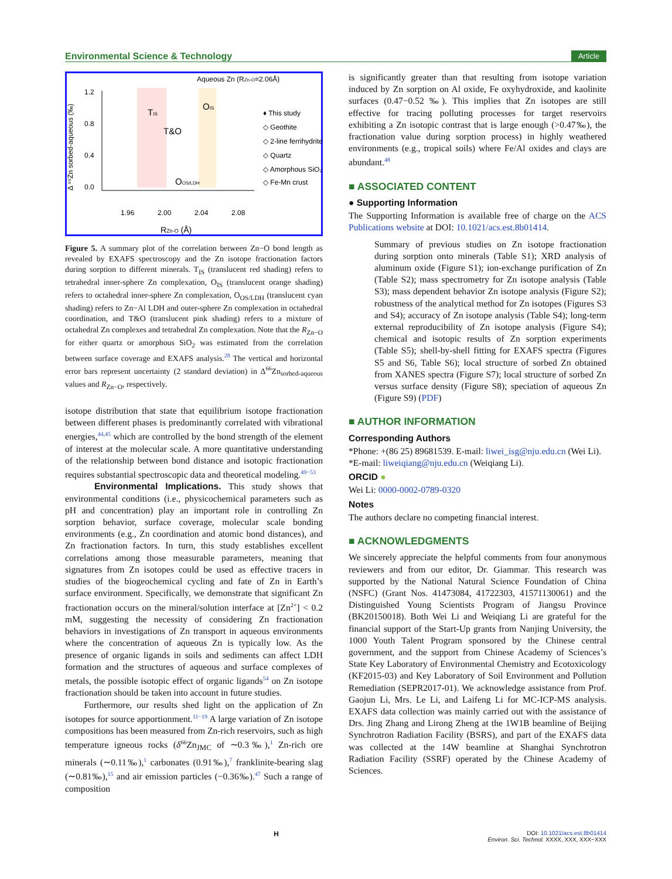Environmental Science & Technology Article
1.2
0.8
0.4
0.0
1.96
2.00
2.04
2.08
Aqueous Zn (RZn-O=2.06Å)
TIS
T&O
OIS
OOS/LDH
RZn-O (Å)
Δ ⁶⁶Zn sorbed-aqueous (‰)
♦ This study
◇ Geothite
◇ 2-line ferrihydrite
◇ Quartz
◇ Amorphous SiO₂
◇ Fe-Mn crust
Figure 5. A summary plot of the correlation between Zn−O bond length as revealed by EXAFS spectroscopy and the Zn isotope fractionation factors during sorption to different minerals. T<sub>IS</sub> (translucent red shading) refers to tetrahedral inner-sphere Zn complexation, O<sub>IS</sub> (translucent orange shading) refers to octahedral inner-sphere Zn complexation, O<sub>OS/LDH</sub> (translucent cyan shading) refers to Zn−Al LDH and outer-sphere Zn complexation in octahedral coordination, and T&O (translucent pink shading) refers to a mixture of octahedral Zn complexes and tetrahedral Zn complexation. Note that the R<sub>Zn−O</sub> for either quartz or amorphous SiO<sub>2</sub> was estimated from the correlation between surface coverage and EXAFS analysis.<sup>28</sup> The vertical and horizontal error bars represent uncertainty (2 standard deviation) in Δ<sup>66</sup>Zn<sub>sorbed-aqueous</sub> values and R<sub>Zn−O</sub>, respectively.
isotope distribution that state that equilibrium isotope fractionation between different phases is predominantly correlated with vibrational energies,<sup>44,45</sup> which are controlled by the bond strength of the element of interest at the molecular scale. A more quantitative understanding of the relationship between bond distance and isotopic fractionation requires substantial spectroscopic data and theoretical modeling.<sup>49−53</sup>
Environmental Implications. This study shows that environmental conditions (i.e., physicochemical parameters such as pH and concentration) play an important role in controlling Zn sorption behavior, surface coverage, molecular scale bonding environments (e.g., Zn coordination and atomic bond distances), and Zn fractionation factors. In turn, this study establishes excellent correlations among those measurable parameters, meaning that signatures from Zn isotopes could be used as effective tracers in studies of the biogeochemical cycling and fate of Zn in Earth’s surface environment. Specifically, we demonstrate that significant Zn fractionation occurs on the mineral/solution interface at [Zn<sup>2+</sup>] < 0.2 mM, suggesting the necessity of considering Zn fractionation behaviors in investigations of Zn transport in aqueous environments where the concentration of aqueous Zn is typically low. As the presence of organic ligands in soils and sediments can affect LDH formation and the structures of aqueous and surface complexes of metals, the possible isotopic effect of organic ligands<sup>54</sup> on Zn isotope fractionation should be taken into account in future studies.
Furthermore, our results shed light on the application of Zn isotopes for source apportionment.<sup>11−19</sup> A large variation of Zn isotope compositions has been measured from Zn-rich reservoirs, such as high temperature igneous rocks (δ<sup>66</sup>Zn<sub>JMC</sub> of ∼0.3‰),<sup>1</sup> Zn-rich ore minerals (∼0.11‰),<sup>1</sup> carbonates (0.91‰),<sup>7</sup> franklinite-bearing slag (∼0.81‰),<sup>15</sup> and air emission particles (−0.36‰).<sup>47</sup> Such a range of composition
is significantly greater than that resulting from isotope variation induced by Zn sorption on Al oxide, Fe oxyhydroxide, and kaolinite surfaces (0.47−0.52 ‰). This implies that Zn isotopes are still effective for tracing polluting processes for target reservoirs exhibiting a Zn isotopic contrast that is large enough (>0.47‰), the fractionation value during sorption process) in highly weathered environments (e.g., tropical soils) where Fe/Al oxides and clays are abundant.<sup>48</sup>
■ ASSOCIATED CONTENT
● Supporting Information
The Supporting Information is available free of charge on the ACS Publications website at DOI: 10.1021/acs.est.8b01414.
Summary of previous studies on Zn isotope fractionation during sorption onto minerals (Table S1); XRD analysis of aluminum oxide (Figure S1); ion-exchange purification of Zn (Table S2); mass spectrometry for Zn isotope analysis (Table S3); mass dependent behavior Zn isotope analysis (Figure S2); robustness of the analytical method for Zn isotopes (Figures S3 and S4); accuracy of Zn isotope analysis (Table S4); long-term external reproducibility of Zn isotope analysis (Figure S4); chemical and isotopic results of Zn sorption experiments (Table S5); shell-by-shell fitting for EXAFS spectra (Figures S5 and S6, Table S6); local structure of sorbed Zn obtained from XANES spectra (Figure S7); local structure of sorbed Zn versus surface density (Figure S8); speciation of aqueous Zn (Figure S9) (PDF)
■ AUTHOR INFORMATION
Corresponding Authors
*Phone: +(86 25) 89681539. E-mail: liwei_isg@nju.edu.cn (Wei Li).
*E-mail: liweiqiang@nju.edu.cn (Weiqiang Li).
ORCID ●
Wei Li: 0000-0002-0789-0320
Notes
The authors declare no competing financial interest.
■ ACKNOWLEDGMENTS
We sincerely appreciate the helpful comments from four anonymous reviewers and from our editor, Dr. Giammar. This research was supported by the National Natural Science Foundation of China (NSFC) (Grant Nos. 41473084, 41722303, 41571130061) and the Distinguished Young Scientists Program of Jiangsu Province (BK20150018). Both Wei Li and Weiqiang Li are grateful for the financial support of the Start-Up grants from Nanjing University, the 1000 Youth Talent Program sponsored by the Chinese central government, and the support from Chinese Academy of Sciences’s State Key Laboratory of Environmental Chemistry and Ecotoxicology (KF2015-03) and Key Laboratory of Soil Environment and Pollution Remediation (SEPR2017-01). We acknowledge assistance from Prof. Gaojun Li, Mrs. Le Li, and Laifeng Li for MC-ICP-MS analysis. EXAFS data collection was mainly carried out with the assistance of Drs. Jing Zhang and Lirong Zheng at the 1W1B beamline of Beijing Synchrotron Radiation Facility (BSRS), and part of the EXAFS data was collected at the 14W beamline at Shanghai Synchrotron Radiation Facility (SSRF) operated by the Chinese Academy of Sciences.
H DOI: 10.1021/acs.est.8b01414
Environ. Sci. Technol. XXXX, XXX, XXX−XXX